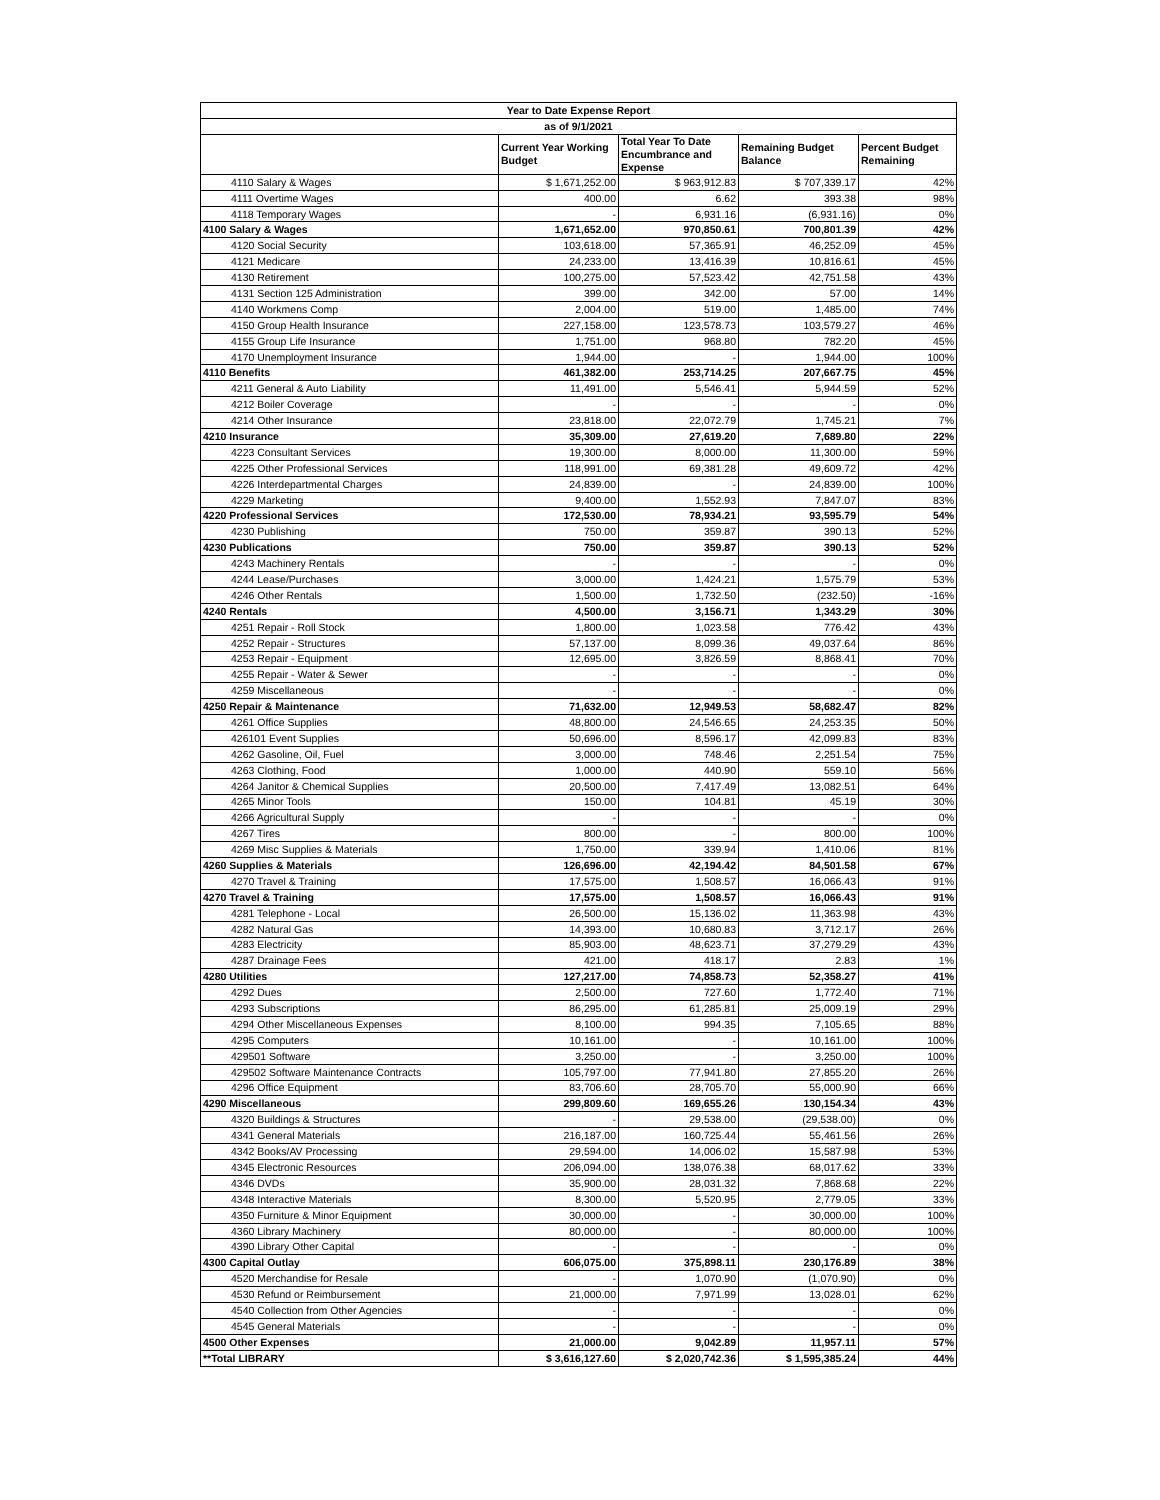| Year to Date Expense Report | | | | |
| --- | --- | --- | --- | --- |
| as of 9/1/2021 | | | | |
| | Current Year Working Budget | Total Year To Date Encumbrance and Expense | Remaining Budget Balance | Percent Budget Remaining |
| 4110 Salary & Wages | $ 1,671,252.00 | $ 963,912.83 | $ 707,339.17 | 42% |
| 4111 Overtime Wages | 400.00 | 6.62 | 393.38 | 98% |
| 4118 Temporary Wages | - | 6,931.16 | (6,931.16) | 0% |
| 4100 Salary & Wages | 1,671,652.00 | 970,850.61 | 700,801.39 | 42% |
| 4120 Social Security | 103,618.00 | 57,365.91 | 46,252.09 | 45% |
| 4121 Medicare | 24,233.00 | 13,416.39 | 10,816.61 | 45% |
| 4130 Retirement | 100,275.00 | 57,523.42 | 42,751.58 | 43% |
| 4131 Section 125 Administration | 399.00 | 342.00 | 57.00 | 14% |
| 4140 Workmens Comp | 2,004.00 | 519.00 | 1,485.00 | 74% |
| 4150 Group Health Insurance | 227,158.00 | 123,578.73 | 103,579.27 | 46% |
| 4155 Group Life Insurance | 1,751.00 | 968.80 | 782.20 | 45% |
| 4170 Unemployment Insurance | 1,944.00 | - | 1,944.00 | 100% |
| 4110 Benefits | 461,382.00 | 253,714.25 | 207,667.75 | 45% |
| 4211 General & Auto Liability | 11,491.00 | 5,546.41 | 5,944.59 | 52% |
| 4212 Boiler Coverage | - | - | - | 0% |
| 4214 Other Insurance | 23,818.00 | 22,072.79 | 1,745.21 | 7% |
| 4210 Insurance | 35,309.00 | 27,619.20 | 7,689.80 | 22% |
| 4223 Consultant Services | 19,300.00 | 8,000.00 | 11,300.00 | 59% |
| 4225 Other Professional Services | 118,991.00 | 69,381.28 | 49,609.72 | 42% |
| 4226 Interdepartmental Charges | 24,839.00 | - | 24,839.00 | 100% |
| 4229 Marketing | 9,400.00 | 1,552.93 | 7,847.07 | 83% |
| 4220 Professional Services | 172,530.00 | 78,934.21 | 93,595.79 | 54% |
| 4230 Publishing | 750.00 | 359.87 | 390.13 | 52% |
| 4230 Publications | 750.00 | 359.87 | 390.13 | 52% |
| 4243 Machinery Rentals | - | - | - | 0% |
| 4244 Lease/Purchases | 3,000.00 | 1,424.21 | 1,575.79 | 53% |
| 4246 Other Rentals | 1,500.00 | 1,732.50 | (232.50) | -16% |
| 4240 Rentals | 4,500.00 | 3,156.71 | 1,343.29 | 30% |
| 4251 Repair - Roll Stock | 1,800.00 | 1,023.58 | 776.42 | 43% |
| 4252 Repair - Structures | 57,137.00 | 8,099.36 | 49,037.64 | 86% |
| 4253 Repair - Equipment | 12,695.00 | 3,826.59 | 8,868.41 | 70% |
| 4255 Repair - Water & Sewer | - | - | - | 0% |
| 4259 Miscellaneous | - | - | - | 0% |
| 4250 Repair & Maintenance | 71,632.00 | 12,949.53 | 58,682.47 | 82% |
| 4261 Office Supplies | 48,800.00 | 24,546.65 | 24,253.35 | 50% |
| 426101 Event Supplies | 50,696.00 | 8,596.17 | 42,099.83 | 83% |
| 4262 Gasoline, Oil, Fuel | 3,000.00 | 748.46 | 2,251.54 | 75% |
| 4263 Clothing, Food | 1,000.00 | 440.90 | 559.10 | 56% |
| 4264 Janitor & Chemical Supplies | 20,500.00 | 7,417.49 | 13,082.51 | 64% |
| 4265 Minor Tools | 150.00 | 104.81 | 45.19 | 30% |
| 4266 Agricultural Supply | - | - | - | 0% |
| 4267 Tires | 800.00 | - | 800.00 | 100% |
| 4269 Misc Supplies & Materials | 1,750.00 | 339.94 | 1,410.06 | 81% |
| 4260 Supplies & Materials | 126,696.00 | 42,194.42 | 84,501.58 | 67% |
| 4270 Travel & Training | 17,575.00 | 1,508.57 | 16,066.43 | 91% |
| 4270 Travel & Training | 17,575.00 | 1,508.57 | 16,066.43 | 91% |
| 4281 Telephone - Local | 26,500.00 | 15,136.02 | 11,363.98 | 43% |
| 4282 Natural Gas | 14,393.00 | 10,680.83 | 3,712.17 | 26% |
| 4283 Electricity | 85,903.00 | 48,623.71 | 37,279.29 | 43% |
| 4287 Drainage Fees | 421.00 | 418.17 | 2.83 | 1% |
| 4280 Utilities | 127,217.00 | 74,858.73 | 52,358.27 | 41% |
| 4292 Dues | 2,500.00 | 727.60 | 1,772.40 | 71% |
| 4293 Subscriptions | 86,295.00 | 61,285.81 | 25,009.19 | 29% |
| 4294 Other Miscellaneous Expenses | 8,100.00 | 994.35 | 7,105.65 | 88% |
| 4295 Computers | 10,161.00 | - | 10,161.00 | 100% |
| 429501 Software | 3,250.00 | - | 3,250.00 | 100% |
| 429502 Software Maintenance Contracts | 105,797.00 | 77,941.80 | 27,855.20 | 26% |
| 4296 Office Equipment | 83,706.60 | 28,705.70 | 55,000.90 | 66% |
| 4290 Miscellaneous | 299,809.60 | 169,655.26 | 130,154.34 | 43% |
| 4320 Buildings & Structures | - | 29,538.00 | (29,538.00) | 0% |
| 4341 General Materials | 216,187.00 | 160,725.44 | 55,461.56 | 26% |
| 4342 Books/AV Processing | 29,594.00 | 14,006.02 | 15,587.98 | 53% |
| 4345 Electronic Resources | 206,094.00 | 138,076.38 | 68,017.62 | 33% |
| 4346 DVDs | 35,900.00 | 28,031.32 | 7,868.68 | 22% |
| 4348 Interactive Materials | 8,300.00 | 5,520.95 | 2,779.05 | 33% |
| 4350 Furniture & Minor Equipment | 30,000.00 | - | 30,000.00 | 100% |
| 4360 Library Machinery | 80,000.00 | - | 80,000.00 | 100% |
| 4390 Library Other Capital | - | - | - | 0% |
| 4300 Capital Outlay | 606,075.00 | 375,898.11 | 230,176.89 | 38% |
| 4520 Merchandise for Resale | - | 1,070.90 | (1,070.90) | 0% |
| 4530 Refund or Reimbursement | 21,000.00 | 7,971.99 | 13,028.01 | 62% |
| 4540 Collection from Other Agencies | - | - | - | 0% |
| 4545 General Materials | - | - | - | 0% |
| 4500 Other Expenses | 21,000.00 | 9,042.89 | 11,957.11 | 57% |
| **Total LIBRARY | $ 3,616,127.60 | $ 2,020,742.36 | $ 1,595,385.24 | 44% |